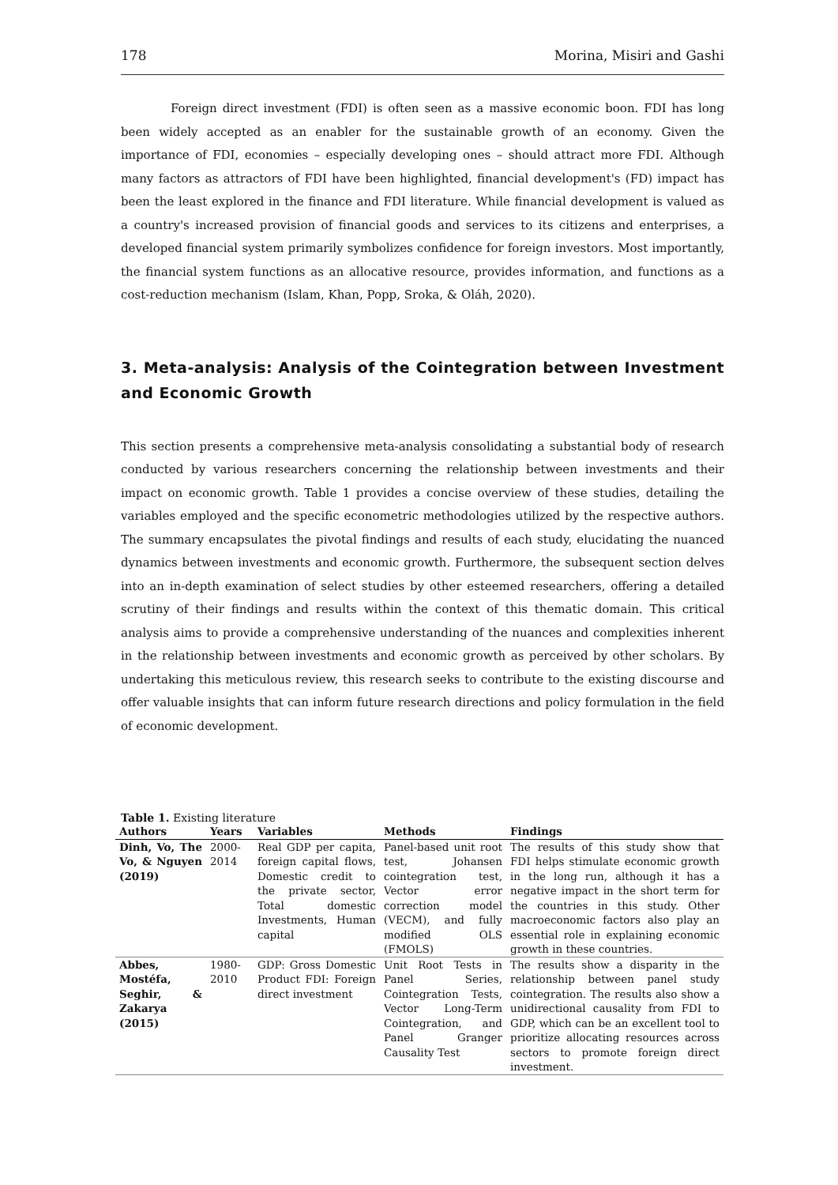178 Morina, Misiri and Gashi
Foreign direct investment (FDI) is often seen as a massive economic boon. FDI has long been widely accepted as an enabler for the sustainable growth of an economy. Given the importance of FDI, economies – especially developing ones – should attract more FDI. Although many factors as attractors of FDI have been highlighted, financial development's (FD) impact has been the least explored in the finance and FDI literature. While financial development is valued as a country's increased provision of financial goods and services to its citizens and enterprises, a developed financial system primarily symbolizes confidence for foreign investors. Most importantly, the financial system functions as an allocative resource, provides information, and functions as a cost-reduction mechanism (Islam, Khan, Popp, Sroka, & Oláh, 2020).
3. Meta-analysis: Analysis of the Cointegration between Investment and Economic Growth
This section presents a comprehensive meta-analysis consolidating a substantial body of research conducted by various researchers concerning the relationship between investments and their impact on economic growth. Table 1 provides a concise overview of these studies, detailing the variables employed and the specific econometric methodologies utilized by the respective authors. The summary encapsulates the pivotal findings and results of each study, elucidating the nuanced dynamics between investments and economic growth. Furthermore, the subsequent section delves into an in-depth examination of select studies by other esteemed researchers, offering a detailed scrutiny of their findings and results within the context of this thematic domain. This critical analysis aims to provide a comprehensive understanding of the nuances and complexities inherent in the relationship between investments and economic growth as perceived by other scholars. By undertaking this meticulous review, this research seeks to contribute to the existing discourse and offer valuable insights that can inform future research directions and policy formulation in the field of economic development.
Table 1. Existing literature
| Authors | Years | Variables | Methods | Findings |
| --- | --- | --- | --- | --- |
| Dinh, Vo, The Vo, & Nguyen (2019) | 2000-2014 | Real GDP per capita, foreign capital flows, Domestic credit to the private sector, Total domestic Investments, Human capital | Panel-based unit root test, Johansen cointegration test, Vector error correction model (VECM), and fully modified OLS (FMOLS) | The results of this study show that FDI helps stimulate economic growth in the long run, although it has a negative impact in the short term for the countries in this study. Other macroeconomic factors also play an essential role in explaining economic growth in these countries. |
| Abbes, Mostéfa, Seghir, & Zakarya (2015) | 1980-2010 | GDP: Gross Domestic Product FDI: Foreign direct investment | Unit Root Tests in Panel Series, Cointegration Tests, Vector Long-Term Cointegration, and Panel Granger Causality Test | The results show a disparity in the relationship between panel study cointegration. The results also show a unidirectional causality from FDI to GDP, which can be an excellent tool to prioritize allocating resources across sectors to promote foreign direct investment. |